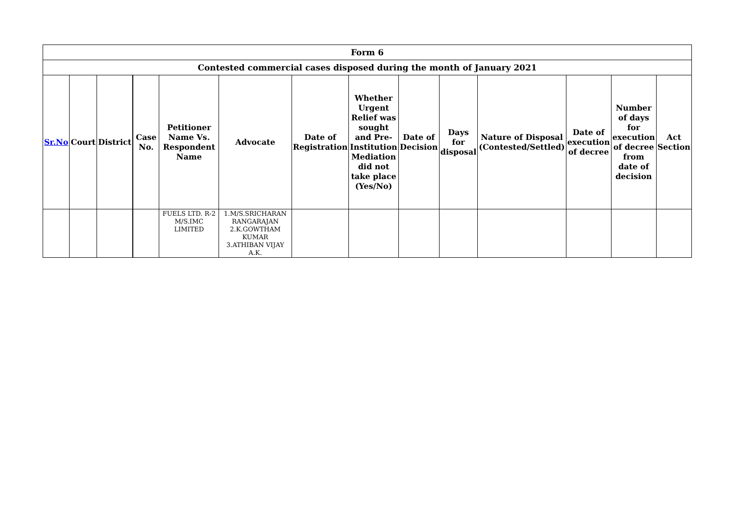| Form 6 | | | | | | | | | | | | | |
| --- | --- | --- | --- | --- | --- | --- | --- | --- | --- | --- | --- | --- | --- |
| Contested commercial cases disposed during the month of January 2021 | | | | | | | | | | | | | |
| Sr.No | Court | District | Case No. | Petitioner Name Vs. Respondent Name | Advocate | Date of Registration | Whether Urgent Relief was sought and Pre-Institution Mediation did not take place (Yes/No) | Date of Decision | Days for disposal | Nature of Disposal (Contested/Settled) | Date of execution of decree | Number of days for execution of decree from date of decision | Act Section |
| | | | | FUELS LTD. R-2 M/S.IMC LIMITED | 1.M/S.SRICHARAN RANGARAJAN 2.K.GOWTHAM KUMAR 3.ATHIBAN VIJAY A.K. | | | | | | | | |